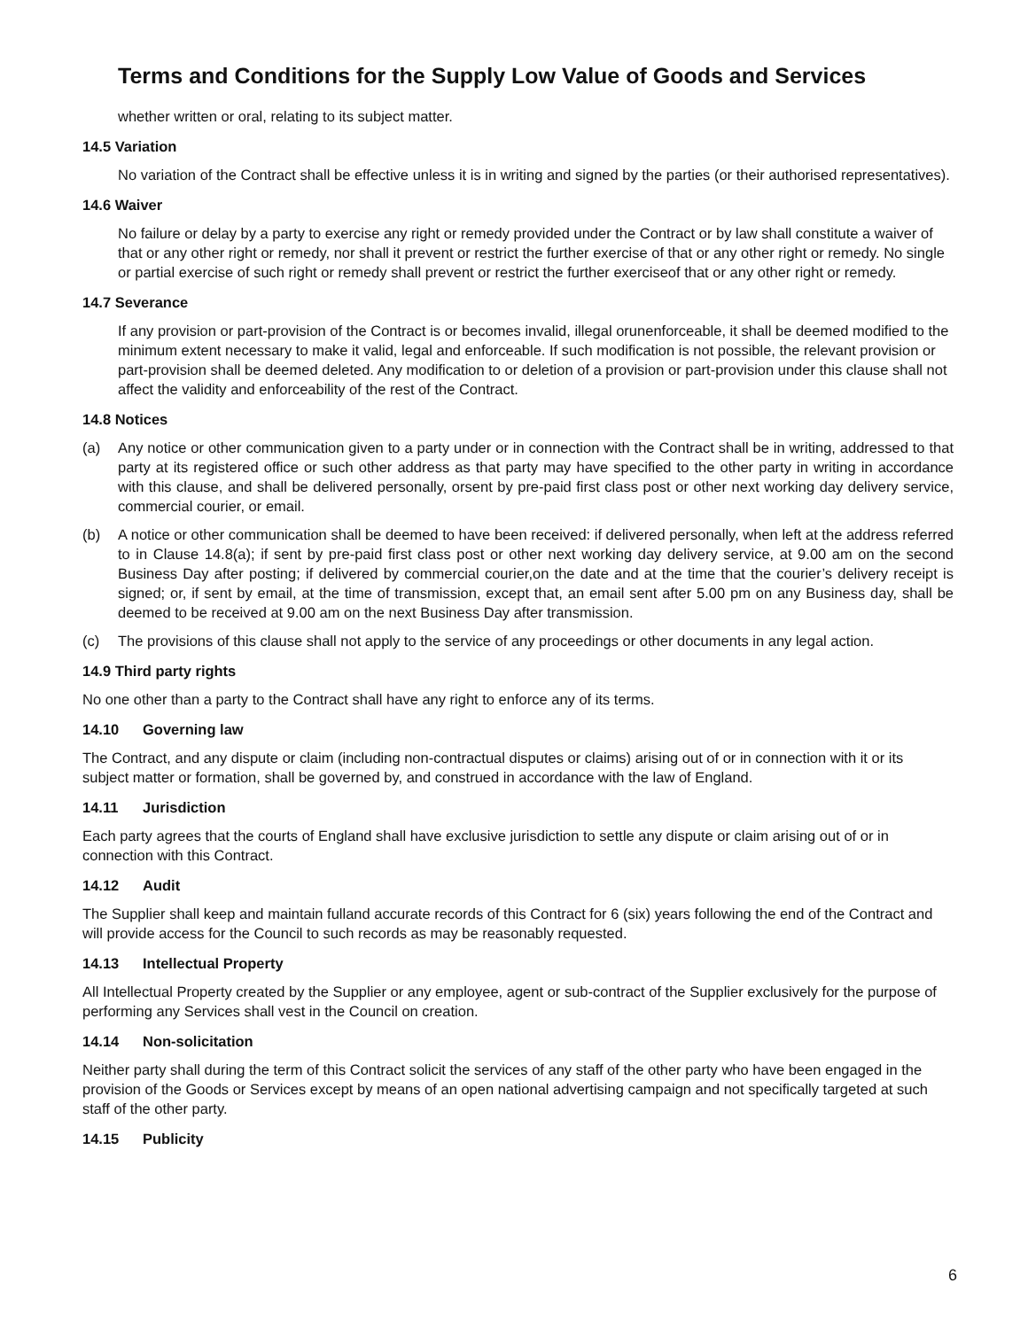Terms and Conditions for the Supply Low Value of Goods and Services
whether written or oral, relating to its subject matter.
14.5 Variation
No variation of the Contract shall be effective unless it is in writing and signed by the parties (or their authorised representatives).
14.6 Waiver
No failure or delay by a party to exercise any right or remedy provided under the Contract or by law shall constitute a waiver of that or any other right or remedy, nor shall it prevent or restrict the further exercise of that or any other right or remedy. No single or partial exercise of such right or remedy shall prevent or restrict the further exerciseof that or any other right or remedy.
14.7 Severance
If any provision or part-provision of the Contract is or becomes invalid, illegal orunenforceable, it shall be deemed modified to the minimum extent necessary to make it valid, legal and enforceable. If such modification is not possible, the relevant provision or part-provision shall be deemed deleted. Any modification to or deletion of a provision or part-provision under this clause shall not affect the validity and enforceability of the rest of the Contract.
14.8 Notices
(a) Any notice or other communication given to a party under or in connection with the Contract shall be in writing, addressed to that party at its registered office or such other address as that party may have specified to the other party in writing in accordance with this clause, and shall be delivered personally, orsent by pre-paid first class post or other next working day delivery service, commercial courier, or email.
(b) A notice or other communication shall be deemed to have been received: if delivered personally, when left at the address referred to in Clause 14.8(a); if sent by pre-paid first class post or other next working day delivery service, at 9.00 am on the second Business Day after posting; if delivered by commercial courier,on the date and at the time that the courier’s delivery receipt is signed; or, if sent by email, at the time of transmission, except that, an email sent after 5.00 pm on any Business day, shall be deemed to be received at 9.00 am on the next Business Day after transmission.
(c) The provisions of this clause shall not apply to the service of any proceedings or other documents in any legal action.
14.9 Third party rights
No one other than a party to the Contract shall have any right to enforce any of its terms.
14.10 Governing law
The Contract, and any dispute or claim (including non-contractual disputes or claims) arising out of or in connection with it or its subject matter or formation, shall be governed by, and construed in accordance with the law of England.
14.11 Jurisdiction
Each party agrees that the courts of England shall have exclusive jurisdiction to settle any dispute or claim arising out of or in connection with this Contract.
14.12 Audit
The Supplier shall keep and maintain fulland accurate records of this Contract for 6 (six) years following the end of the Contract and will provide access for the Council to such records as may be reasonably requested.
14.13 Intellectual Property
All Intellectual Property created by the Supplier or any employee, agent or sub-contract of the Supplier exclusively for the purpose of performing any Services shall vest in the Council on creation.
14.14 Non-solicitation
Neither party shall during the term of this Contract solicit the services of any staff of the other party who have been engaged in the provision of the Goods or Services except by means of an open national advertising campaign and not specifically targeted at such staff of the other party.
14.15 Publicity
6